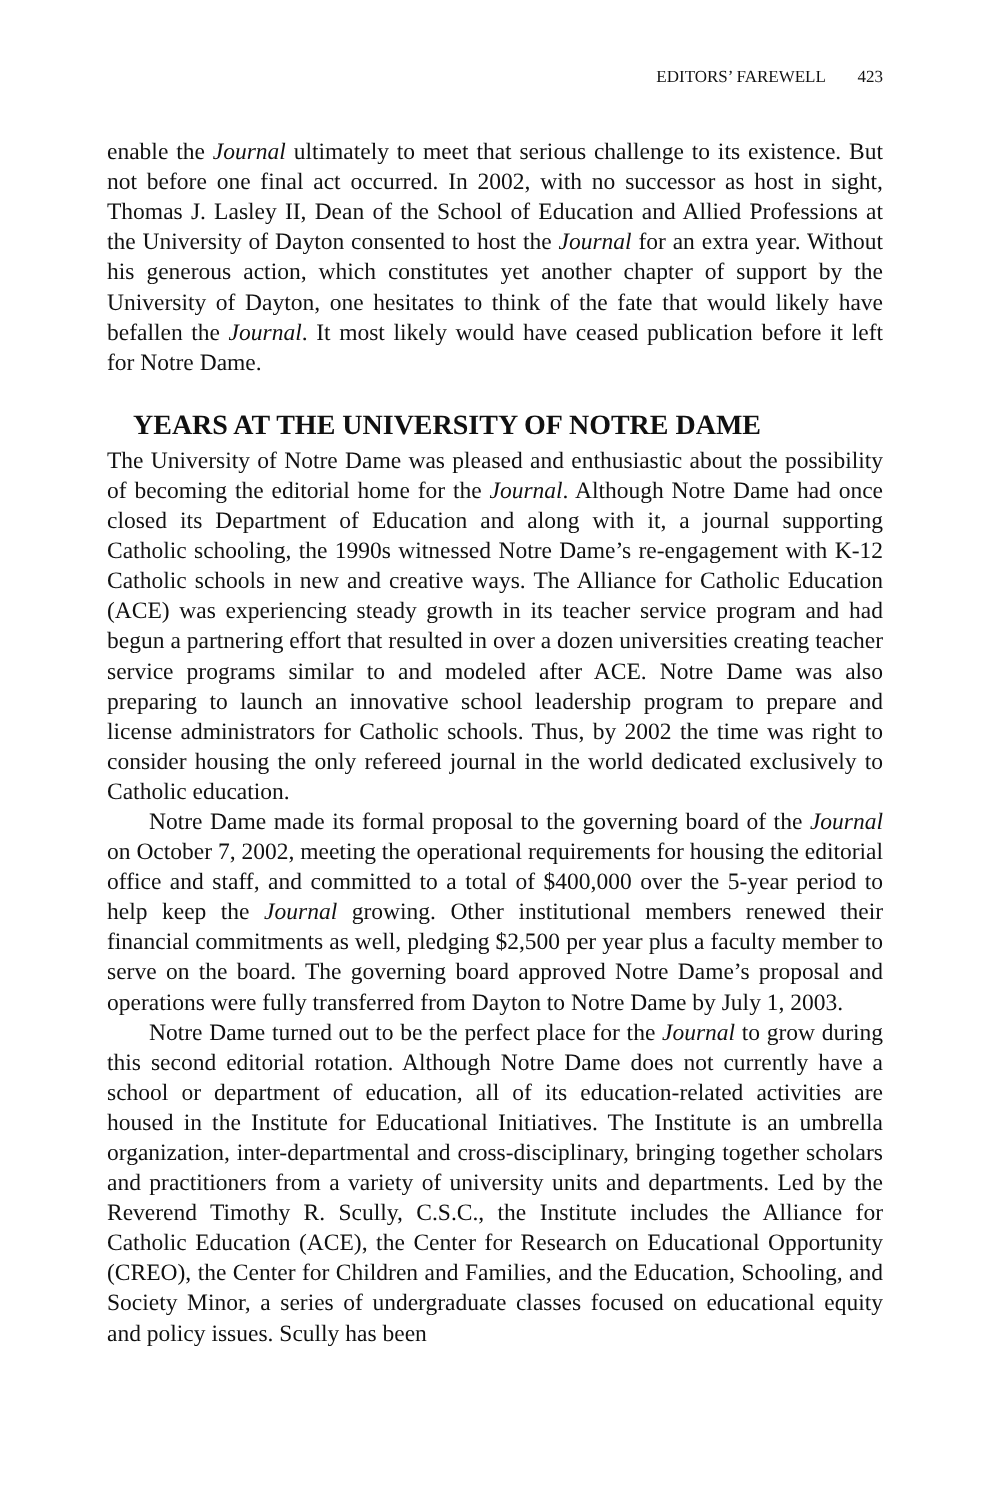EDITORS’ FAREWELL 423
enable the Journal ultimately to meet that serious challenge to its existence. But not before one final act occurred. In 2002, with no successor as host in sight, Thomas J. Lasley II, Dean of the School of Education and Allied Professions at the University of Dayton consented to host the Journal for an extra year. Without his generous action, which constitutes yet another chapter of support by the University of Dayton, one hesitates to think of the fate that would likely have befallen the Journal. It most likely would have ceased publication before it left for Notre Dame.
YEARS AT THE UNIVERSITY OF NOTRE DAME
The University of Notre Dame was pleased and enthusiastic about the possibility of becoming the editorial home for the Journal. Although Notre Dame had once closed its Department of Education and along with it, a journal supporting Catholic schooling, the 1990s witnessed Notre Dame’s re-engagement with K-12 Catholic schools in new and creative ways. The Alliance for Catholic Education (ACE) was experiencing steady growth in its teacher service program and had begun a partnering effort that resulted in over a dozen universities creating teacher service programs similar to and modeled after ACE. Notre Dame was also preparing to launch an innovative school leadership program to prepare and license administrators for Catholic schools. Thus, by 2002 the time was right to consider housing the only refereed journal in the world dedicated exclusively to Catholic education.
Notre Dame made its formal proposal to the governing board of the Journal on October 7, 2002, meeting the operational requirements for housing the editorial office and staff, and committed to a total of $400,000 over the 5-year period to help keep the Journal growing. Other institutional members renewed their financial commitments as well, pledging $2,500 per year plus a faculty member to serve on the board. The governing board approved Notre Dame’s proposal and operations were fully transferred from Dayton to Notre Dame by July 1, 2003.
Notre Dame turned out to be the perfect place for the Journal to grow during this second editorial rotation. Although Notre Dame does not currently have a school or department of education, all of its education-related activities are housed in the Institute for Educational Initiatives. The Institute is an umbrella organization, inter-departmental and cross-disciplinary, bringing together scholars and practitioners from a variety of university units and departments. Led by the Reverend Timothy R. Scully, C.S.C., the Institute includes the Alliance for Catholic Education (ACE), the Center for Research on Educational Opportunity (CREO), the Center for Children and Families, and the Education, Schooling, and Society Minor, a series of undergraduate classes focused on educational equity and policy issues. Scully has been